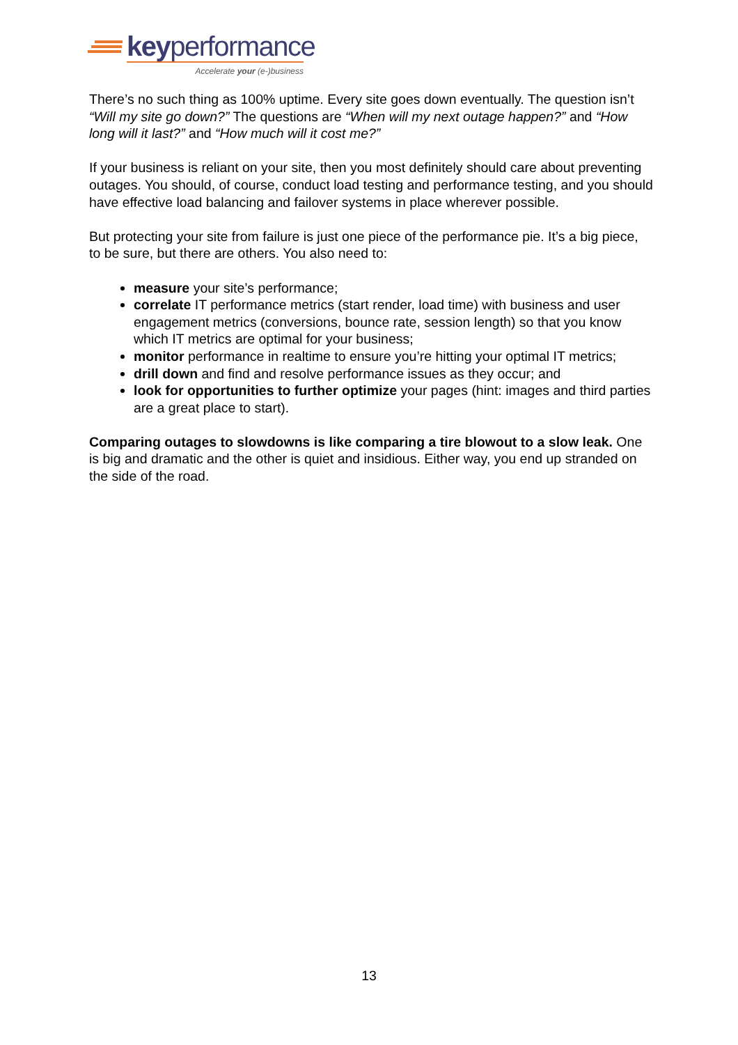keyperformance
Accelerate your (e-)business
There’s no such thing as 100% uptime. Every site goes down eventually. The question isn’t “Will my site go down?” The questions are “When will my next outage happen?” and “How long will it last?” and “How much will it cost me?”
If your business is reliant on your site, then you most definitely should care about preventing outages. You should, of course, conduct load testing and performance testing, and you should have effective load balancing and failover systems in place wherever possible.
But protecting your site from failure is just one piece of the performance pie. It’s a big piece, to be sure, but there are others. You also need to:
measure your site’s performance;
correlate IT performance metrics (start render, load time) with business and user engagement metrics (conversions, bounce rate, session length) so that you know which IT metrics are optimal for your business;
monitor performance in realtime to ensure you’re hitting your optimal IT metrics;
drill down and find and resolve performance issues as they occur; and
look for opportunities to further optimize your pages (hint: images and third parties are a great place to start).
Comparing outages to slowdowns is like comparing a tire blowout to a slow leak. One is big and dramatic and the other is quiet and insidious. Either way, you end up stranded on the side of the road.
13